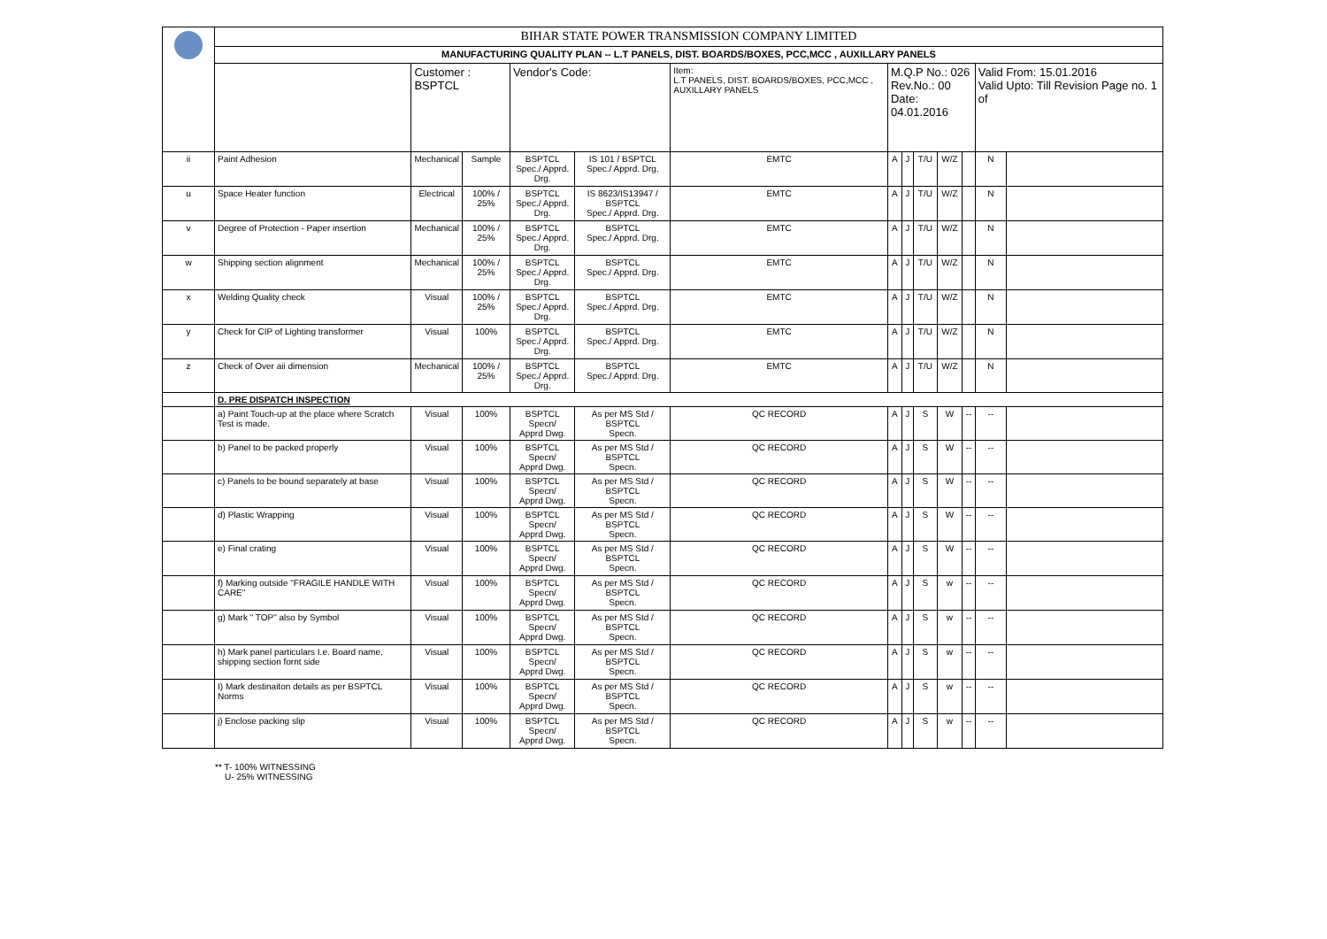| | BIHAR STATE POWER TRANSMISSION COMPANY LIMITED | | | | | | | | | | | | |
| | MANUFACTURING QUALITY PLAN -- L.T PANELS, DIST. BOARDS/BOXES, PCC,MCC , AUXILLARY PANELS | | | | | | | | | | | | |
| | | Customer : BSPTCL | | Vendor's Code: | | Item: L.T PANELS, DIST. BOARDS/BOXES, PCC,MCC , AUXILLARY PANELS | M.Q.P No.: 026 Rev.No.: 00 Date: 04.01.2016 | | | | | Valid From: 15.01.2016 Valid Upto: Till Revision Page no. 1 of | |
| ii | Paint Adhesion | Mechanical | Sample | BSPTCL Spec./ Apprd. Drg. | IS 101 / BSPTCL Spec./ Apprd. Drg. | EMTC | A | J | T/U | W/Z | | N | |
| u | Space Heater function | Electrical | 100% / 25% | BSPTCL Spec./ Apprd. Drg. | IS 8623/IS13947 / BSPTCL Spec./ Apprd. Drg. | EMTC | A | J | T/U | W/Z | | N | |
| v | Degree of Protection - Paper insertion | Mechanical | 100% / 25% | BSPTCL Spec./ Apprd. Drg. | BSPTCL Spec./ Apprd. Drg. | EMTC | A | J | T/U | W/Z | | N | |
| w | Shipping section alignment | Mechanical | 100% / 25% | BSPTCL Spec./ Apprd. Drg. | BSPTCL Spec./ Apprd. Drg. | EMTC | A | J | T/U | W/Z | | N | |
| x | Welding Quality check | Visual | 100% / 25% | BSPTCL Spec./ Apprd. Drg. | BSPTCL Spec./ Apprd. Drg. | EMTC | A | J | T/U | W/Z | | N | |
| y | Check for CIP of Lighting transformer | Visual | 100% | BSPTCL Spec./ Apprd. Drg. | BSPTCL Spec./ Apprd. Drg. | EMTC | A | J | T/U | W/Z | | N | |
| z | Check of Over aii dimension | Mechanical | 100% / 25% | BSPTCL Spec./ Apprd. Drg. | BSPTCL Spec./ Apprd. Drg. | EMTC | A | J | T/U | W/Z | | N | |
| | D. PRE DISPATCH INSPECTION | | | | | | | | | | | | |
| | a) Paint Touch-up at the place where Scratch Test is made. | Visual | 100% | BSPTCL Specn/ Apprd Dwg. | As per MS Std / BSPTCL Specn. | QC RECORD | A | J | S | W | -- | -- | |
| | b) Panel to be packed properly | Visual | 100% | BSPTCL Specn/ Apprd Dwg. | As per MS Std / BSPTCL Specn. | QC RECORD | A | J | S | W | -- | -- | |
| | c) Panels to be bound separately at base | Visual | 100% | BSPTCL Specn/ Apprd Dwg. | As per MS Std / BSPTCL Specn. | QC RECORD | A | J | S | W | -- | -- | |
| | d) Plastic Wrapping | Visual | 100% | BSPTCL Specn/ Apprd Dwg. | As per MS Std / BSPTCL Specn. | QC RECORD | A | J | S | W | -- | -- | |
| | e) Final crating | Visual | 100% | BSPTCL Specn/ Apprd Dwg. | As per MS Std / BSPTCL Specn. | QC RECORD | A | J | S | W | -- | -- | |
| | f) Marking outside "FRAGILE HANDLE WITH CARE" | Visual | 100% | BSPTCL Specn/ Apprd Dwg. | As per MS Std / BSPTCL Specn. | QC RECORD | A | J | S | w | -- | -- | |
| | g) Mark " TOP" also by Symbol | Visual | 100% | BSPTCL Specn/ Apprd Dwg. | As per MS Std / BSPTCL Specn. | QC RECORD | A | J | S | w | -- | -- | |
| | h) Mark panel particulars I.e. Board name, shipping section fornt side | Visual | 100% | BSPTCL Specn/ Apprd Dwg. | As per MS Std / BSPTCL Specn. | QC RECORD | A | J | S | w | -- | -- | |
| | I) Mark destinaiton details as per BSPTCL Norms | Visual | 100% | BSPTCL Specn/ Apprd Dwg. | As per MS Std / BSPTCL Specn. | QC RECORD | A | J | S | w | -- | -- | |
| | j) Enclose packing slip | Visual | 100% | BSPTCL Specn/ Apprd Dwg. | As per MS Std / BSPTCL Specn. | QC RECORD | A | J | S | w | -- | -- | |
** T- 100% WITNESSING
U- 25% WITNESSING